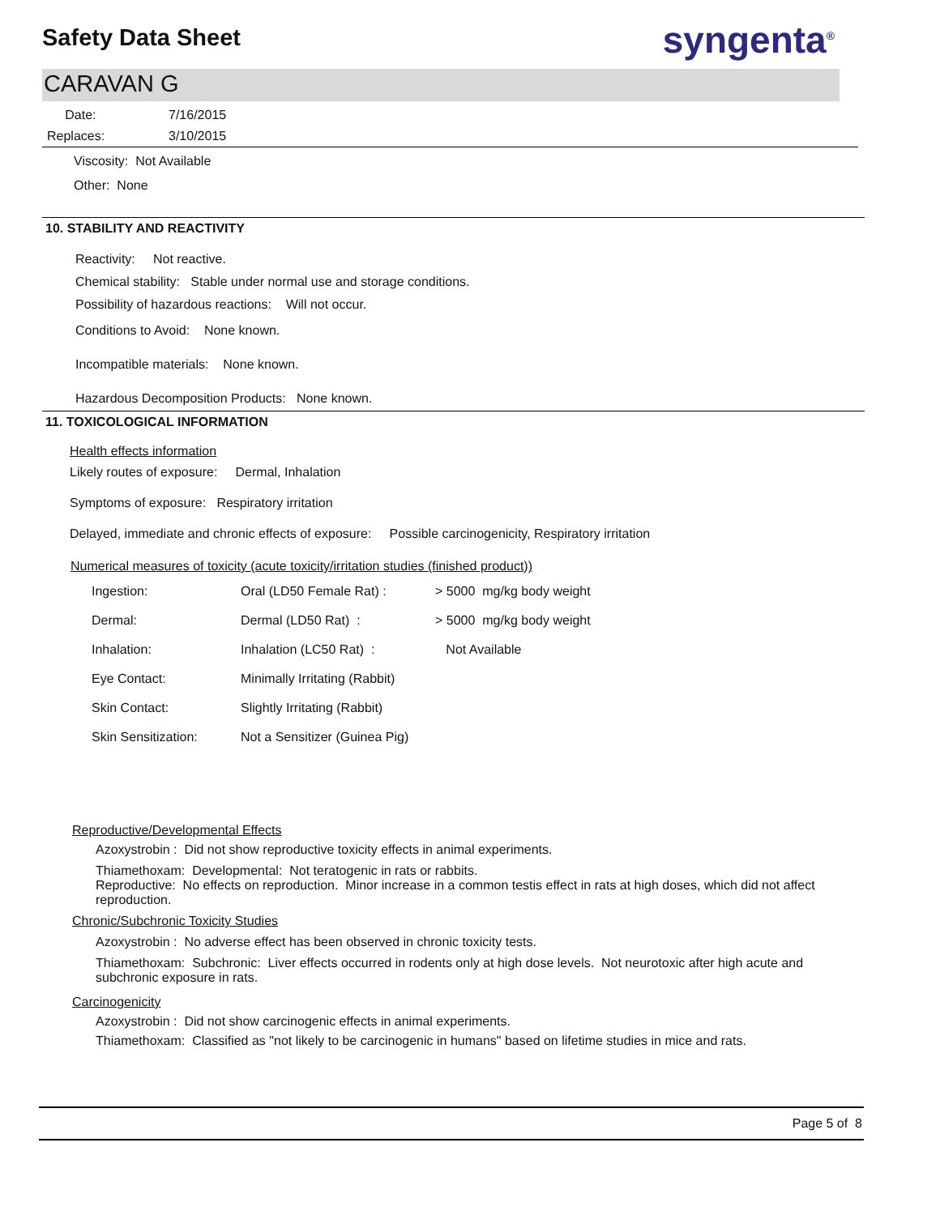Safety Data Sheet
syngenta<sup>®</sup>
CARAVAN G
Date: 7/16/2015
Replaces: 3/10/2015
Viscosity: Not Available
Other: None
10. STABILITY AND REACTIVITY
Reactivity: Not reactive.
Chemical stability: Stable under normal use and storage conditions.
Possibility of hazardous reactions: Will not occur.
Conditions to Avoid: None known.
Incompatible materials: None known.
Hazardous Decomposition Products: None known.
11. TOXICOLOGICAL INFORMATION
Health effects information
Likely routes of exposure: Dermal, Inhalation
Symptoms of exposure: Respiratory irritation
Delayed, immediate and chronic effects of exposure: Possible carcinogenicity, Respiratory irritation
Numerical measures of toxicity (acute toxicity/irritation studies (finished product))
| Ingestion: | Oral (LD50 Female Rat) : | > 5000 mg/kg body weight |
| Dermal: | Dermal (LD50 Rat) : | > 5000 mg/kg body weight |
| Inhalation: | Inhalation (LC50 Rat) : | Not Available |
| Eye Contact: | Minimally Irritating (Rabbit) | |
| Skin Contact: | Slightly Irritating (Rabbit) | |
| Skin Sensitization: | Not a Sensitizer (Guinea Pig) | |
Reproductive/Developmental Effects
Azoxystrobin : Did not show reproductive toxicity effects in animal experiments.
Thiamethoxam: Developmental: Not teratogenic in rats or rabbits.
Reproductive: No effects on reproduction. Minor increase in a common testis effect in rats at high doses, which did not affect reproduction.
Chronic/Subchronic Toxicity Studies
Azoxystrobin : No adverse effect has been observed in chronic toxicity tests.
Thiamethoxam: Subchronic: Liver effects occurred in rodents only at high dose levels. Not neurotoxic after high acute and subchronic exposure in rats.
Carcinogenicity
Azoxystrobin : Did not show carcinogenic effects in animal experiments.
Thiamethoxam: Classified as "not likely to be carcinogenic in humans" based on lifetime studies in mice and rats.
Page 5 of 8